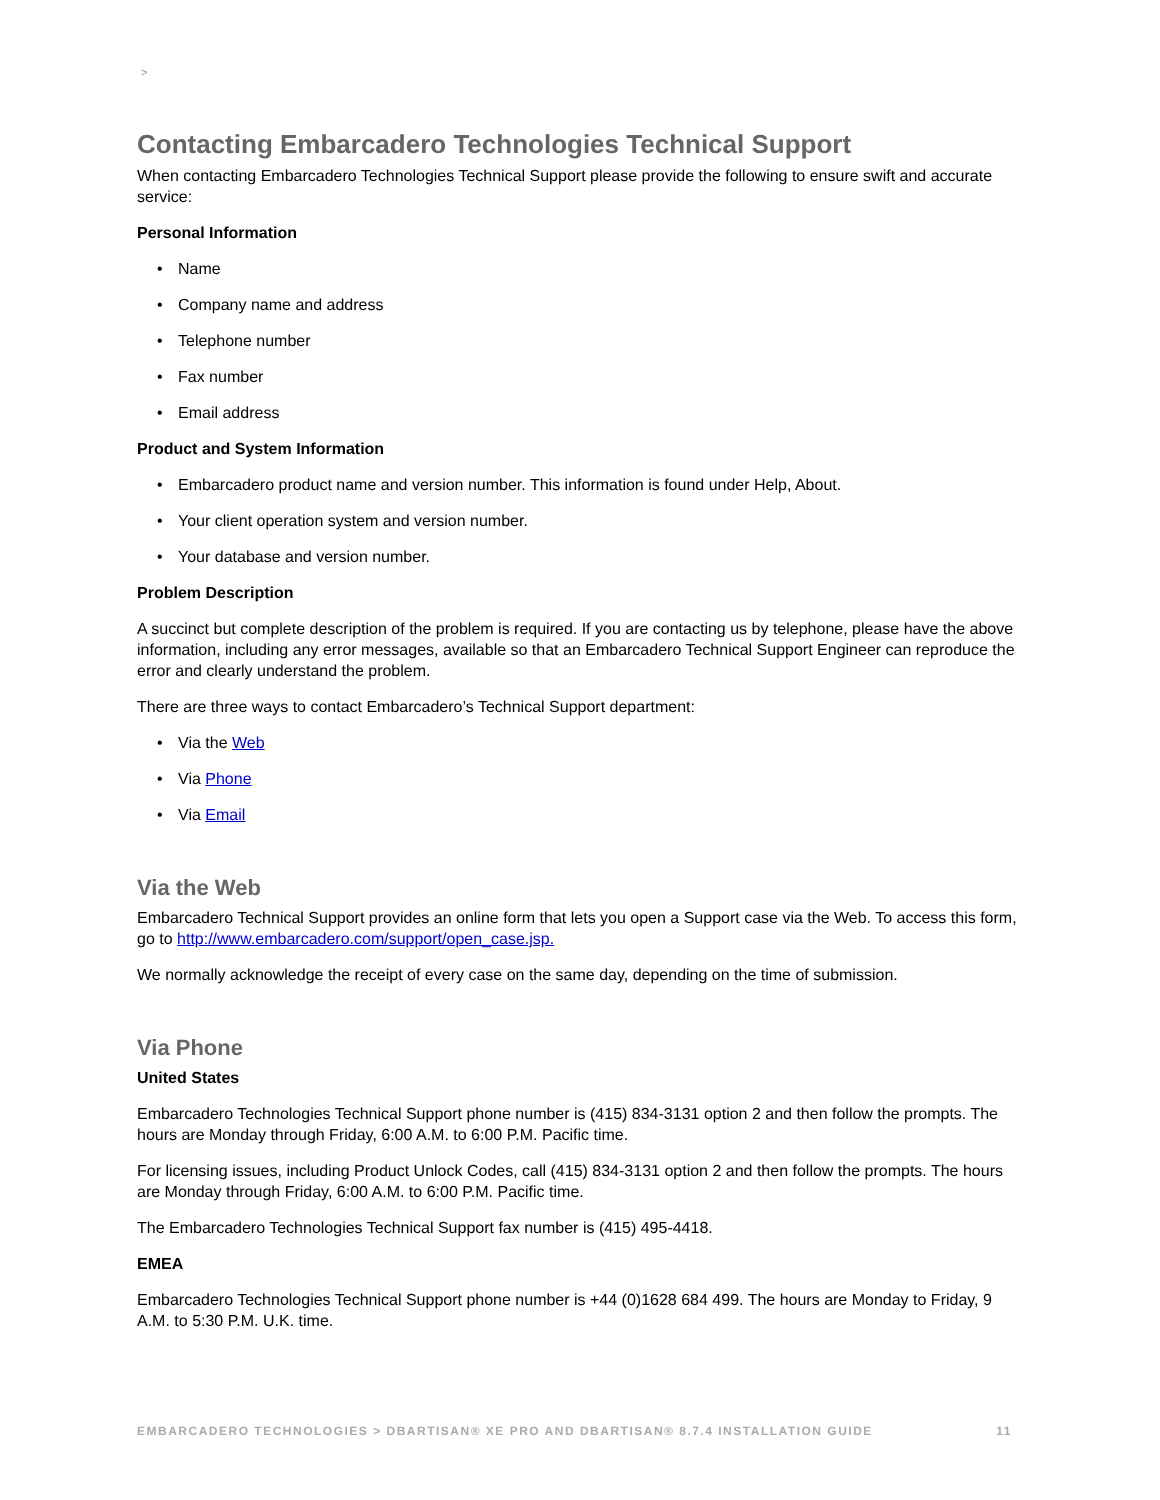>
Contacting Embarcadero Technologies Technical Support
When contacting Embarcadero Technologies Technical Support please provide the following to ensure swift and accurate service:
Personal Information
• Name
• Company name and address
• Telephone number
• Fax number
• Email address
Product and System Information
• Embarcadero product name and version number. This information is found under Help, About.
• Your client operation system and version number.
• Your database and version number.
Problem Description
A succinct but complete description of the problem is required. If you are contacting us by telephone, please have the above information, including any error messages, available so that an Embarcadero Technical Support Engineer can reproduce the error and clearly understand the problem.
There are three ways to contact Embarcadero’s Technical Support department:
• Via the Web
• Via Phone
• Via Email
Via the Web
Embarcadero Technical Support provides an online form that lets you open a Support case via the Web. To access this form, go to http://www.embarcadero.com/support/open_case.jsp.
We normally acknowledge the receipt of every case on the same day, depending on the time of submission.
Via Phone
United States
Embarcadero Technologies Technical Support phone number is (415) 834-3131 option 2 and then follow the prompts. The hours are Monday through Friday, 6:00 A.M. to 6:00 P.M. Pacific time.
For licensing issues, including Product Unlock Codes, call (415) 834-3131 option 2 and then follow the prompts. The hours are Monday through Friday, 6:00 A.M. to 6:00 P.M. Pacific time.
The Embarcadero Technologies Technical Support fax number is (415) 495-4418.
EMEA
Embarcadero Technologies Technical Support phone number is +44 (0)1628 684 499. The hours are Monday to Friday, 9 A.M. to 5:30 P.M. U.K. time.
EMBARCADERO TECHNOLOGIES > DBARTISAN® XE PRO AND DBARTISAN® 8.7.4 INSTALLATION GUIDE 11